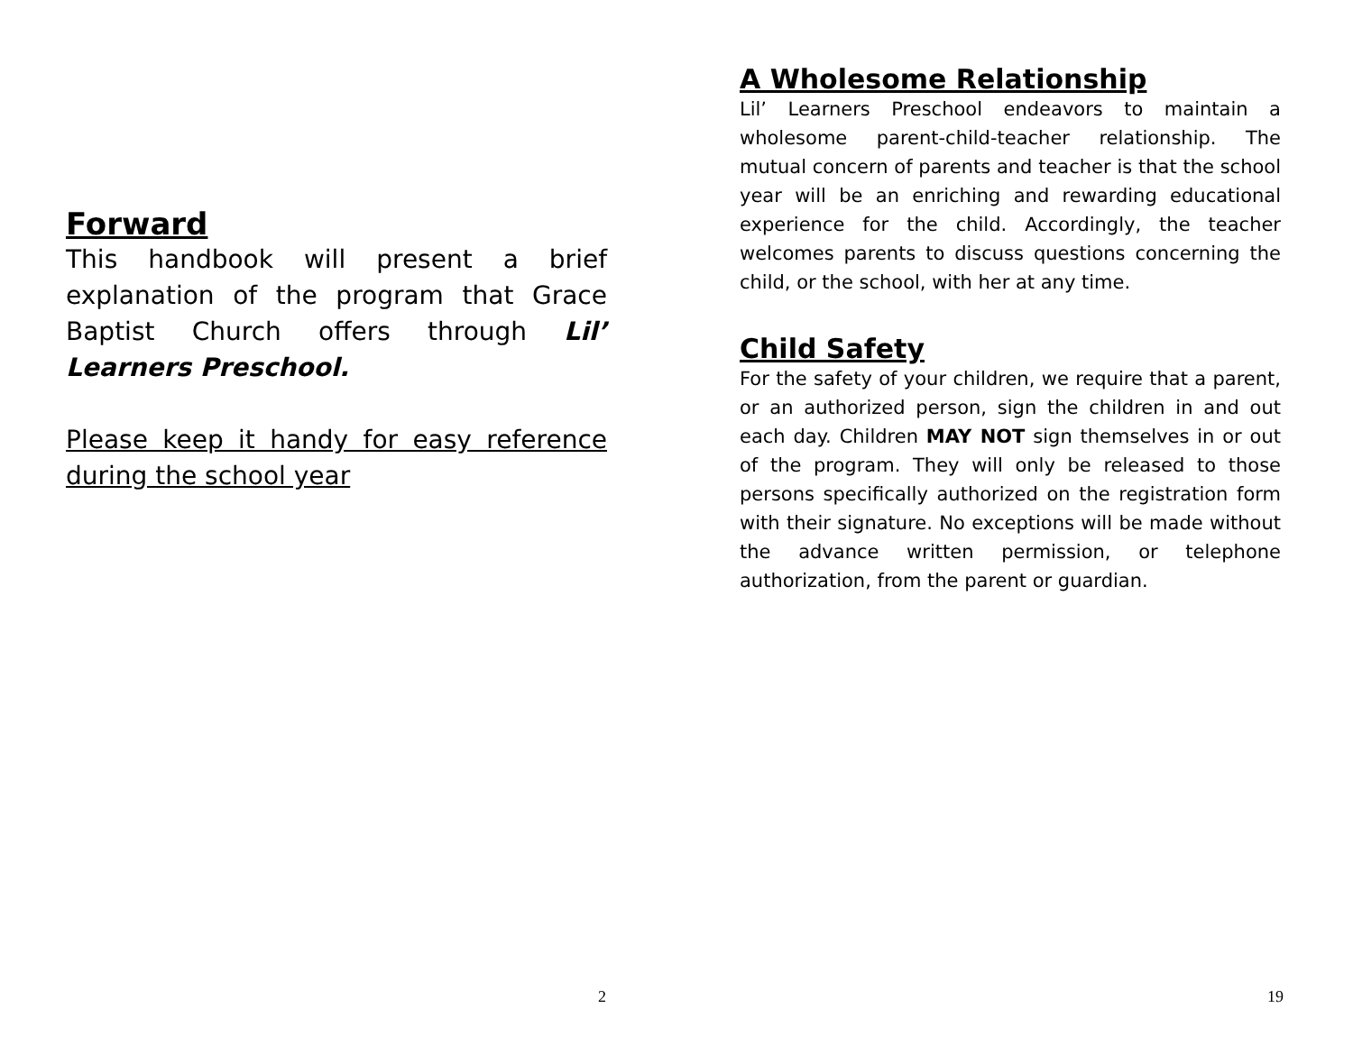Forward
This handbook will present a brief explanation of the program that Grace Baptist Church offers through Lil’ Learners Preschool.
Please keep it handy for easy reference during the school year
2
A Wholesome Relationship
Lil’ Learners Preschool endeavors to maintain a wholesome parent-child-teacher relationship. The mutual concern of parents and teacher is that the school year will be an enriching and rewarding educational experience for the child. Accordingly, the teacher welcomes parents to discuss questions concerning the child, or the school, with her at any time.
Child Safety
For the safety of your children, we require that a parent, or an authorized person, sign the children in and out each day. Children MAY NOT sign themselves in or out of the program. They will only be released to those persons specifically authorized on the registration form with their signature. No exceptions will be made without the advance written permission, or telephone authorization, from the parent or guardian.
19